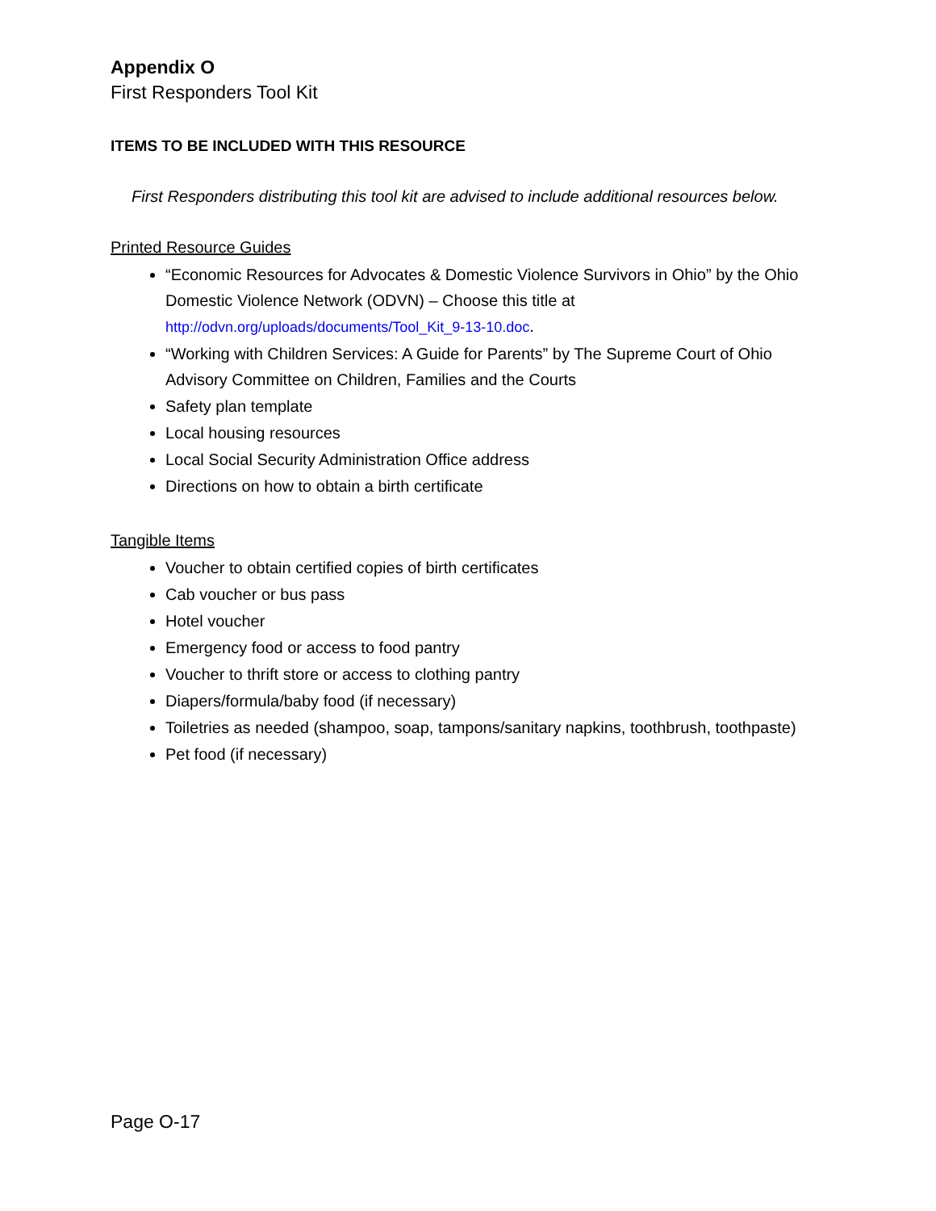Appendix O
First Responders Tool Kit
ITEMS TO BE INCLUDED WITH THIS RESOURCE
First Responders distributing this tool kit are advised to include additional resources below.
Printed Resource Guides
“Economic Resources for Advocates & Domestic Violence Survivors in Ohio” by the Ohio Domestic Violence Network (ODVN) – Choose this title at http://odvn.org/uploads/documents/Tool_Kit_9-13-10.doc.
“Working with Children Services: A Guide for Parents” by The Supreme Court of Ohio Advisory Committee on Children, Families and the Courts
Safety plan template
Local housing resources
Local Social Security Administration Office address
Directions on how to obtain a birth certificate
Tangible Items
Voucher to obtain certified copies of birth certificates
Cab voucher or bus pass
Hotel voucher
Emergency food or access to food pantry
Voucher to thrift store or access to clothing pantry
Diapers/formula/baby food (if necessary)
Toiletries as needed (shampoo, soap, tampons/sanitary napkins, toothbrush, toothpaste)
Pet food (if necessary)
Page O-17